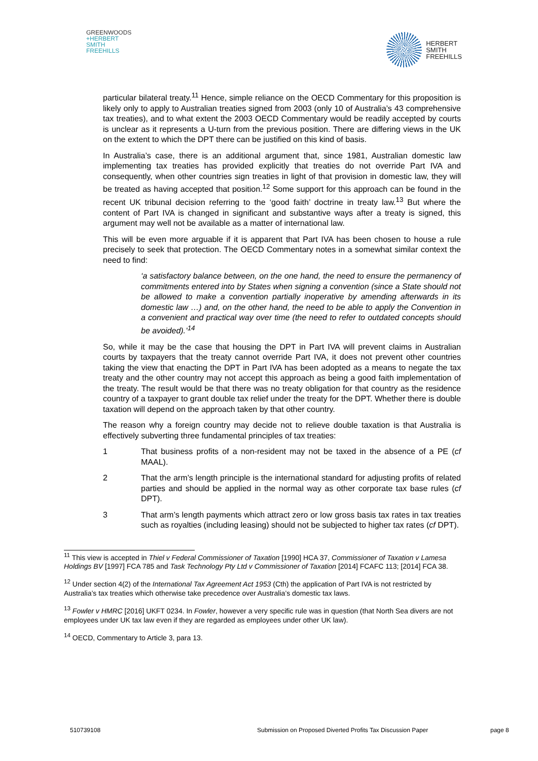GREENWOODS
+HERBERT
SMITH
FREEHILLS
HERBERT
SMITH
FREEHILLS
particular bilateral treaty.<sup>11</sup> Hence, simple reliance on the OECD Commentary for this proposition is likely only to apply to Australian treaties signed from 2003 (only 10 of Australia’s 43 comprehensive tax treaties), and to what extent the 2003 OECD Commentary would be readily accepted by courts is unclear as it represents a U-turn from the previous position. There are differing views in the UK on the extent to which the DPT there can be justified on this kind of basis.
In Australia’s case, there is an additional argument that, since 1981, Australian domestic law implementing tax treaties has provided explicitly that treaties do not override Part IVA and consequently, when other countries sign treaties in light of that provision in domestic law, they will be treated as having accepted that position.<sup>12</sup> Some support for this approach can be found in the recent UK tribunal decision referring to the ‘good faith’ doctrine in treaty law.<sup>13</sup> But where the content of Part IVA is changed in significant and substantive ways after a treaty is signed, this argument may well not be available as a matter of international law.
This will be even more arguable if it is apparent that Part IVA has been chosen to house a rule precisely to seek that protection. The OECD Commentary notes in a somewhat similar context the need to find:
‘a satisfactory balance between, on the one hand, the need to ensure the permanency of commitments entered into by States when signing a convention (since a State should not be allowed to make a convention partially inoperative by amending afterwards in its domestic law …) and, on the other hand, the need to be able to apply the Convention in a convenient and practical way over time (the need to refer to outdated concepts should be avoided).’<sup>14</sup>
So, while it may be the case that housing the DPT in Part IVA will prevent claims in Australian courts by taxpayers that the treaty cannot override Part IVA, it does not prevent other countries taking the view that enacting the DPT in Part IVA has been adopted as a means to negate the tax treaty and the other country may not accept this approach as being a good faith implementation of the treaty. The result would be that there was no treaty obligation for that country as the residence country of a taxpayer to grant double tax relief under the treaty for the DPT. Whether there is double taxation will depend on the approach taken by that other country.
The reason why a foreign country may decide not to relieve double taxation is that Australia is effectively subverting three fundamental principles of tax treaties:
1 That business profits of a non-resident may not be taxed in the absence of a PE (cf MAAL).
2 That the arm’s length principle is the international standard for adjusting profits of related parties and should be applied in the normal way as other corporate tax base rules (cf DPT).
3 That arm’s length payments which attract zero or low gross basis tax rates in tax treaties such as royalties (including leasing) should not be subjected to higher tax rates (cf DPT).
<sup>11</sup> This view is accepted in Thiel v Federal Commissioner of Taxation [1990] HCA 37, Commissioner of Taxation v Lamesa Holdings BV [1997] FCA 785 and Task Technology Pty Ltd v Commissioner of Taxation [2014] FCAFC 113; [2014] FCA 38.
<sup>12</sup> Under section 4(2) of the International Tax Agreement Act 1953 (Cth) the application of Part IVA is not restricted by Australia’s tax treaties which otherwise take precedence over Australia’s domestic tax laws.
<sup>13</sup> Fowler v HMRC [2016] UKFT 0234. In Fowler, however a very specific rule was in question (that North Sea divers are not employees under UK tax law even if they are regarded as employees under other UK law).
<sup>14</sup> OECD, Commentary to Article 3, para 13.
510739108 Submission on Proposed Diverted Profits Tax Discussion Paper page 8